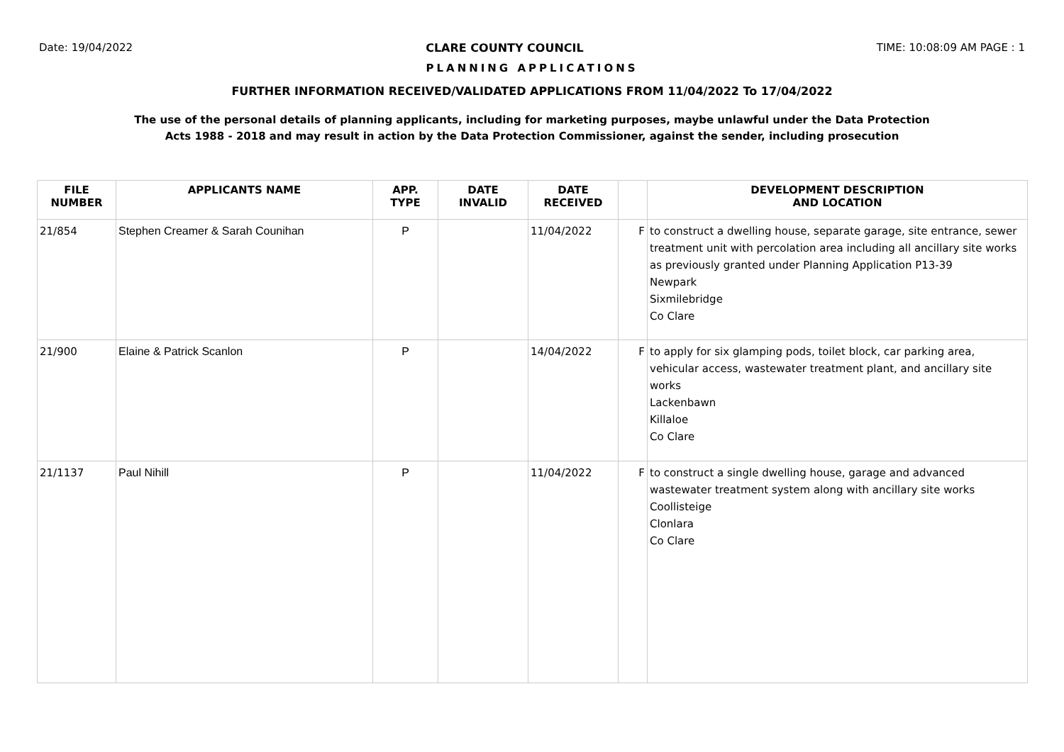Date: 19/04/2022 CLARE COUNTY COUNCIL TIME: 10:08:09 AM PAGE : 1
PLANNING APPLICATIONS
FURTHER INFORMATION RECEIVED/VALIDATED APPLICATIONS FROM 11/04/2022 To 17/04/2022
The use of the personal details of planning applicants, including for marketing purposes, maybe unlawful under the Data Protection
Acts 1988 - 2018 and may result in action by the Data Protection Commissioner, against the sender, including prosecution
| FILE NUMBER | APPLICANTS NAME | APP. TYPE | DATE INVALID | DATE RECEIVED | | DEVELOPMENT DESCRIPTION AND LOCATION |
| --- | --- | --- | --- | --- | --- | --- |
| 21/854 | Stephen Creamer & Sarah Counihan | P | | 11/04/2022 | F | to construct a dwelling house, separate garage, site entrance, sewer treatment unit with percolation area including all ancillary site works as previously granted under Planning Application P13-39 Newpark Sixmilebridge Co Clare |
| 21/900 | Elaine & Patrick Scanlon | P | | 14/04/2022 | F | to apply for six glamping pods, toilet block, car parking area, vehicular access, wastewater treatment plant, and ancillary site works Lackenbawn Killaloe Co Clare |
| 21/1137 | Paul Nihill | P | | 11/04/2022 | F | to construct a single dwelling house, garage and advanced wastewater treatment system along with ancillary site works Coollisteige Clonlara Co Clare |